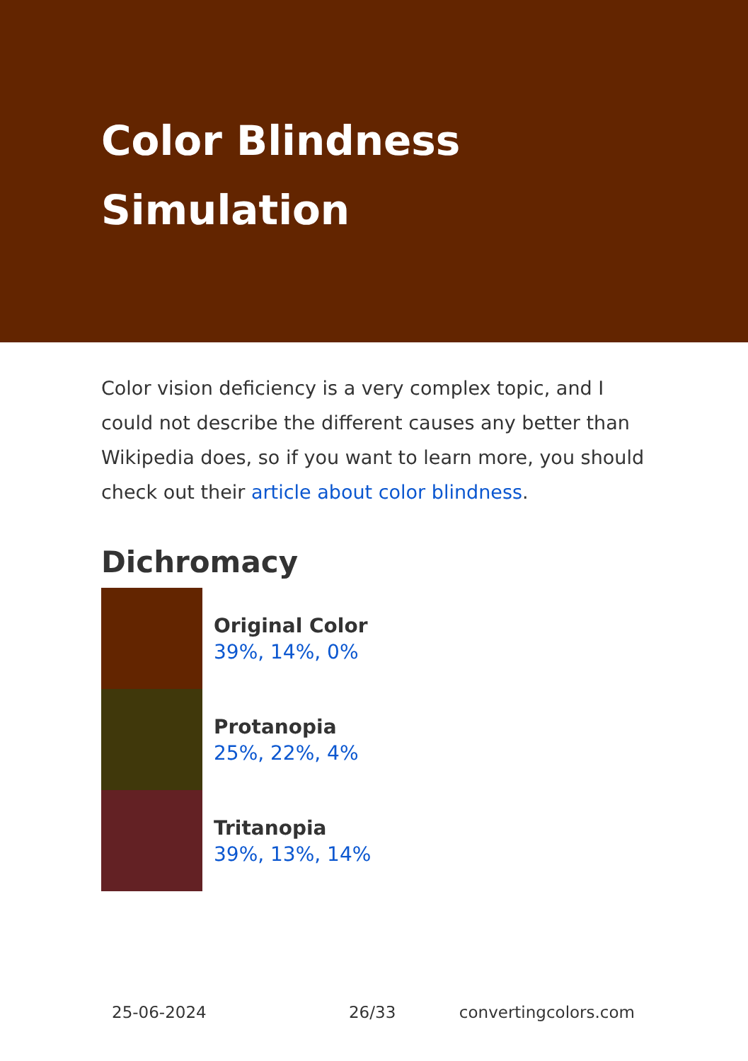Color Blindness Simulation
Color vision deficiency is a very complex topic, and I could not describe the different causes any better than Wikipedia does, so if you want to learn more, you should check out their article about color blindness.
Dichromacy
Original Color
39%, 14%, 0%
Protanopia
25%, 22%, 4%
Tritanopia
39%, 13%, 14%
25-06-2024 26/33 convertingcolors.com